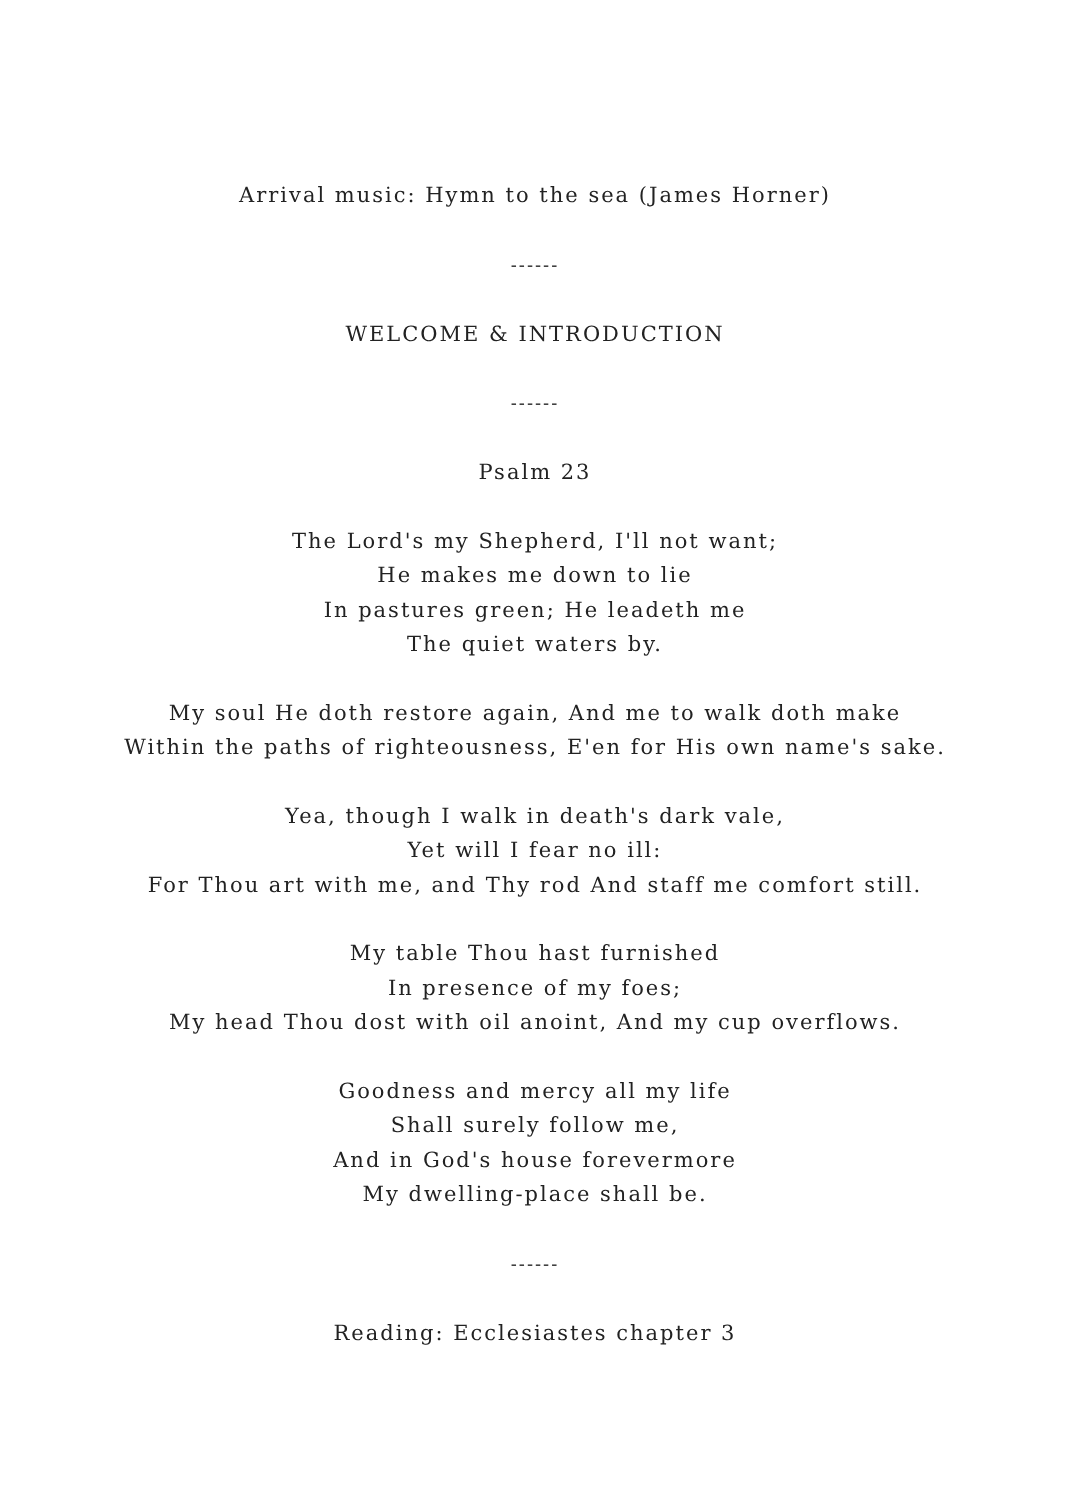Arrival music: Hymn to the sea (James Horner)
------
WELCOME & INTRODUCTION
------
Psalm 23
The Lord's my Shepherd, I'll not want;
He makes me down to lie
In pastures green; He leadeth me
The quiet waters by.
My soul He doth restore again, And me to walk doth make
Within the paths of righteousness, E'en for His own name's sake.
Yea, though I walk in death's dark vale,
Yet will I fear no ill:
For Thou art with me, and Thy rod And staff me comfort still.
My table Thou hast furnished
In presence of my foes;
My head Thou dost with oil anoint, And my cup overflows.
Goodness and mercy all my life
Shall surely follow me,
And in God's house forevermore
My dwelling-place shall be.
------
Reading: Ecclesiastes chapter 3